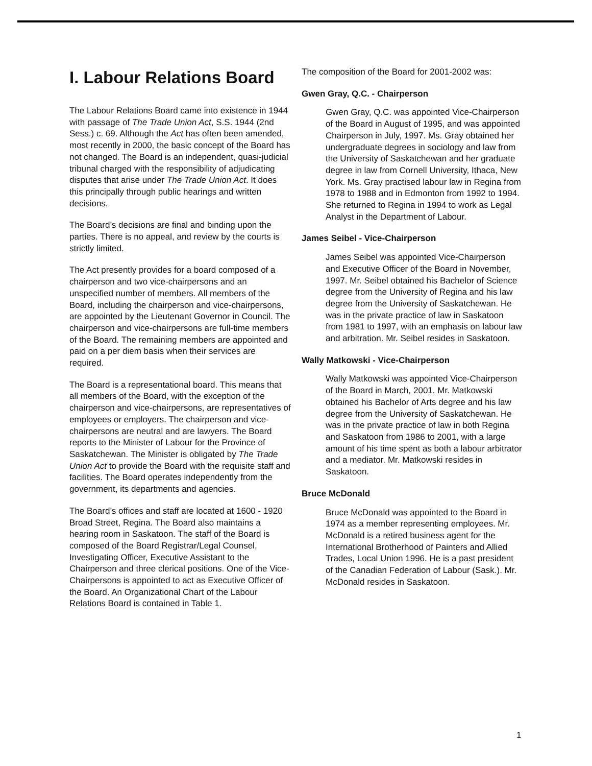I. Labour Relations Board
The Labour Relations Board came into existence in 1944 with passage of The Trade Union Act, S.S. 1944 (2nd Sess.) c. 69. Although the Act has often been amended, most recently in 2000, the basic concept of the Board has not changed. The Board is an independent, quasi-judicial tribunal charged with the responsibility of adjudicating disputes that arise under The Trade Union Act. It does this principally through public hearings and written decisions.
The Board’s decisions are final and binding upon the parties. There is no appeal, and review by the courts is strictly limited.
The Act presently provides for a board composed of a chairperson and two vice-chairpersons and an unspecified number of members. All members of the Board, including the chairperson and vice-chairpersons, are appointed by the Lieutenant Governor in Council. The chairperson and vice-chairpersons are full-time members of the Board. The remaining members are appointed and paid on a per diem basis when their services are required.
The Board is a representational board. This means that all members of the Board, with the exception of the chairperson and vice-chairpersons, are representatives of employees or employers. The chairperson and vice-chairpersons are neutral and are lawyers. The Board reports to the Minister of Labour for the Province of Saskatchewan. The Minister is obligated by The Trade Union Act to provide the Board with the requisite staff and facilities. The Board operates independently from the government, its departments and agencies.
The Board’s offices and staff are located at 1600 - 1920 Broad Street, Regina. The Board also maintains a hearing room in Saskatoon. The staff of the Board is composed of the Board Registrar/Legal Counsel, Investigating Officer, Executive Assistant to the Chairperson and three clerical positions. One of the Vice-Chairpersons is appointed to act as Executive Officer of the Board. An Organizational Chart of the Labour Relations Board is contained in Table 1.
The composition of the Board for 2001-2002 was:
Gwen Gray, Q.C. - Chairperson
Gwen Gray, Q.C. was appointed Vice-Chairperson of the Board in August of 1995, and was appointed Chairperson in July, 1997. Ms. Gray obtained her undergraduate degrees in sociology and law from the University of Saskatchewan and her graduate degree in law from Cornell University, Ithaca, New York. Ms. Gray practised labour law in Regina from 1978 to 1988 and in Edmonton from 1992 to 1994. She returned to Regina in 1994 to work as Legal Analyst in the Department of Labour.
James Seibel - Vice-Chairperson
James Seibel was appointed Vice-Chairperson and Executive Officer of the Board in November, 1997. Mr. Seibel obtained his Bachelor of Science degree from the University of Regina and his law degree from the University of Saskatchewan. He was in the private practice of law in Saskatoon from 1981 to 1997, with an emphasis on labour law and arbitration. Mr. Seibel resides in Saskatoon.
Wally Matkowski - Vice-Chairperson
Wally Matkowski was appointed Vice-Chairperson of the Board in March, 2001. Mr. Matkowski obtained his Bachelor of Arts degree and his law degree from the University of Saskatchewan. He was in the private practice of law in both Regina and Saskatoon from 1986 to 2001, with a large amount of his time spent as both a labour arbitrator and a mediator. Mr. Matkowski resides in Saskatoon.
Bruce McDonald
Bruce McDonald was appointed to the Board in 1974 as a member representing employees. Mr. McDonald is a retired business agent for the International Brotherhood of Painters and Allied Trades, Local Union 1996. He is a past president of the Canadian Federation of Labour (Sask.). Mr. McDonald resides in Saskatoon.
1